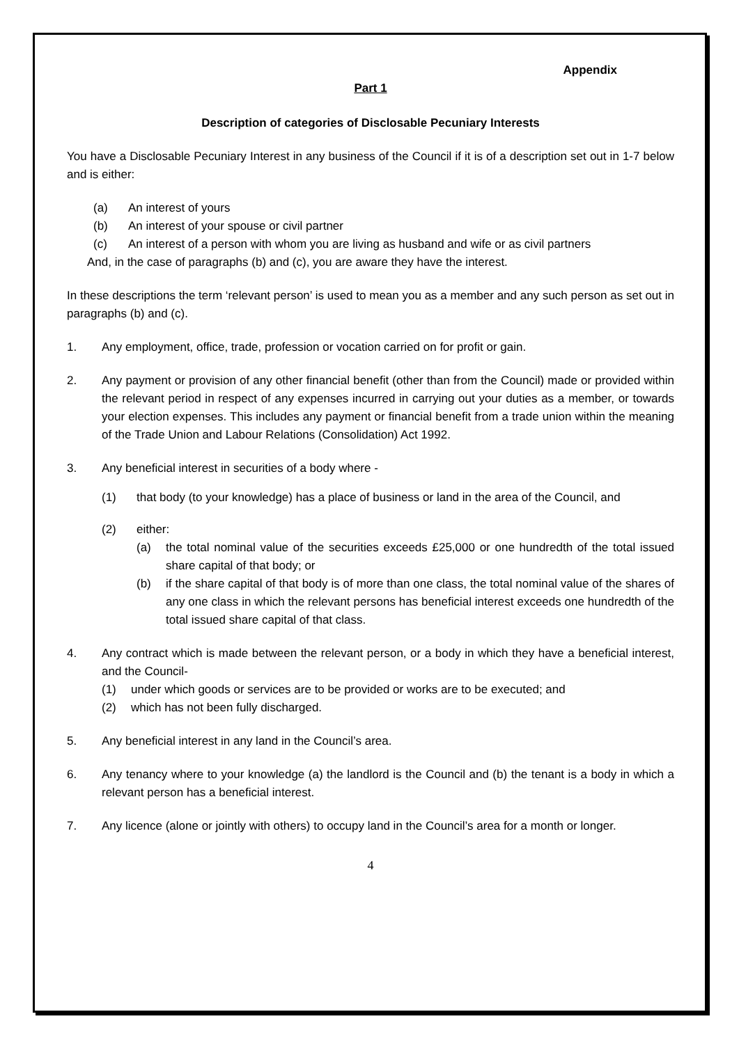Appendix
Part 1
Description of categories of Disclosable Pecuniary Interests
You have a Disclosable Pecuniary Interest in any business of the Council if it is of a description set out in 1-7 below and is either:
(a) An interest of yours
(b) An interest of your spouse or civil partner
(c) An interest of a person with whom you are living as husband and wife or as civil partners
And, in the case of paragraphs (b) and (c), you are aware they have the interest.
In these descriptions the term ‘relevant person’ is used to mean you as a member and any such person as set out in paragraphs (b) and (c).
1. Any employment, office, trade, profession or vocation carried on for profit or gain.
2. Any payment or provision of any other financial benefit (other than from the Council) made or provided within the relevant period in respect of any expenses incurred in carrying out your duties as a member, or towards your election expenses. This includes any payment or financial benefit from a trade union within the meaning of the Trade Union and Labour Relations (Consolidation) Act 1992.
3. Any beneficial interest in securities of a body where -
(1) that body (to your knowledge) has a place of business or land in the area of the Council, and
(2) either:
(a) the total nominal value of the securities exceeds £25,000 or one hundredth of the total issued share capital of that body; or
(b) if the share capital of that body is of more than one class, the total nominal value of the shares of any one class in which the relevant persons has beneficial interest exceeds one hundredth of the total issued share capital of that class.
4. Any contract which is made between the relevant person, or a body in which they have a beneficial interest, and the Council-
(1) under which goods or services are to be provided or works are to be executed; and
(2) which has not been fully discharged.
5. Any beneficial interest in any land in the Council’s area.
6. Any tenancy where to your knowledge (a) the landlord is the Council and (b) the tenant is a body in which a relevant person has a beneficial interest.
7. Any licence (alone or jointly with others) to occupy land in the Council’s area for a month or longer.
4